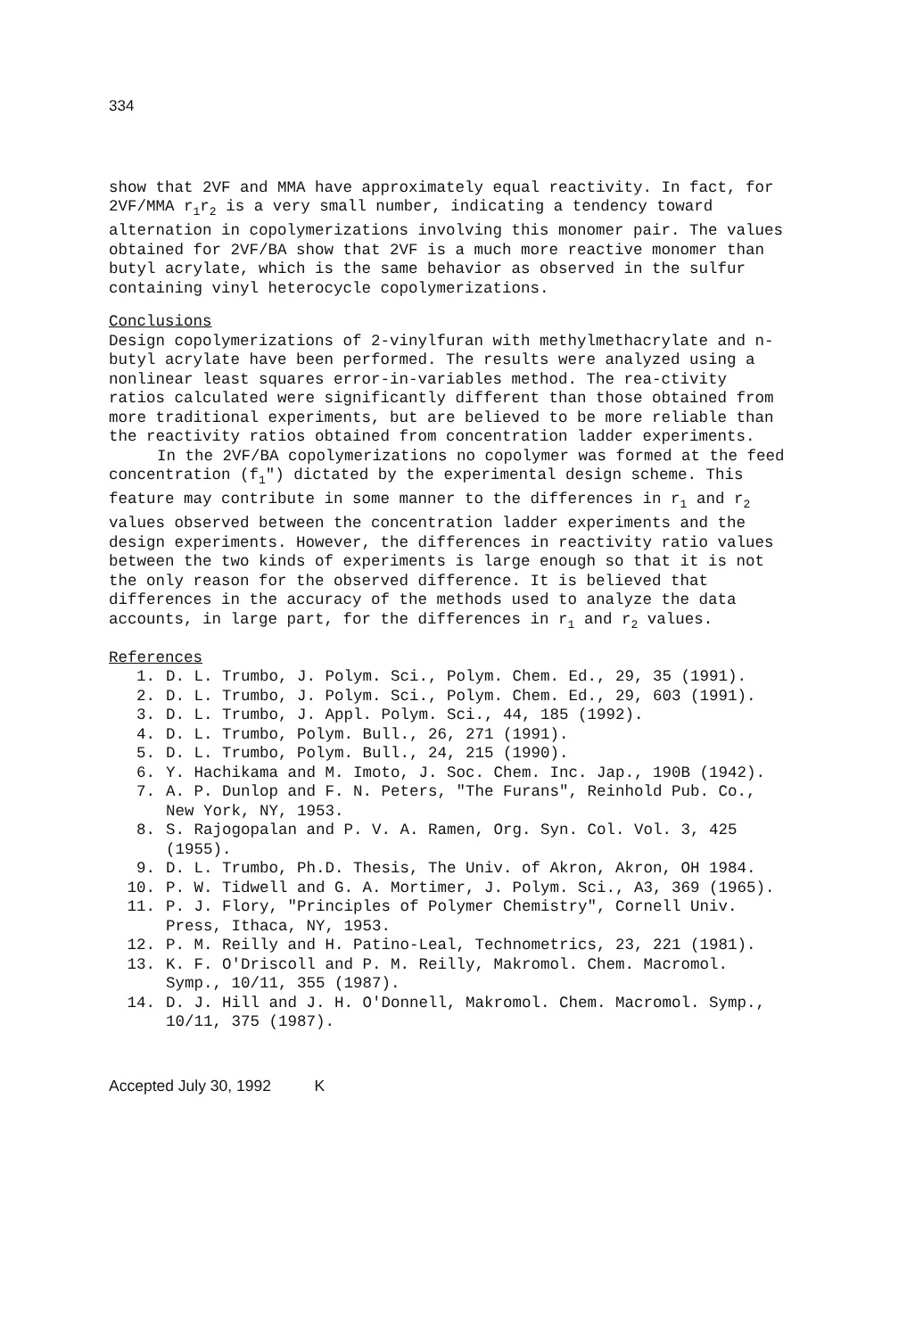334
show that 2VF and MMA have approximately equal reactivity. In fact, for 2VF/MMA r<sub>1</sub>r<sub>2</sub> is a very small number, indicating a tendency toward alternation in copolymerizations involving this monomer pair. The values obtained for 2VF/BA show that 2VF is a much more reactive monomer than butyl acrylate, which is the same behavior as observed in the sulfur containing vinyl heterocycle copolymerizations.
Conclusions
Design copolymerizations of 2-vinylfuran with methylmethacrylate and n-butyl acrylate have been performed. The results were analyzed using a nonlinear least squares error-in-variables method. The rea-ctivity ratios calculated were significantly different than those obtained from more traditional experiments, but are believed to be more reliable than the reactivity ratios obtained from concentration ladder experiments.
In the 2VF/BA copolymerizations no copolymer was formed at the feed concentration (f<sub>1</sub>") dictated by the experimental design scheme. This feature may contribute in some manner to the differences in r<sub>1</sub> and r<sub>2</sub> values observed between the concentration ladder experiments and the design experiments. However, the differences in reactivity ratio values between the two kinds of experiments is large enough so that it is not the only reason for the observed difference. It is believed that differences in the accuracy of the methods used to analyze the data accounts, in large part, for the differences in r<sub>1</sub> and r<sub>2</sub> values.
References
1. D. L. Trumbo, J. Polym. Sci., Polym. Chem. Ed., 29, 35 (1991).
2. D. L. Trumbo, J. Polym. Sci., Polym. Chem. Ed., 29, 603 (1991).
3. D. L. Trumbo, J. Appl. Polym. Sci., 44, 185 (1992).
4. D. L. Trumbo, Polym. Bull., 26, 271 (1991).
5. D. L. Trumbo, Polym. Bull., 24, 215 (1990).
6. Y. Hachikama and M. Imoto, J. Soc. Chem. Inc. Jap., 190B (1942).
7. A. P. Dunlop and F. N. Peters, "The Furans", Reinhold Pub. Co., New York, NY, 1953.
8. S. Rajogopalan and P. V. A. Ramen, Org. Syn. Col. Vol. 3, 425 (1955).
9. D. L. Trumbo, Ph.D. Thesis, The Univ. of Akron, Akron, OH 1984.
10. P. W. Tidwell and G. A. Mortimer, J. Polym. Sci., A3, 369 (1965).
11. P. J. Flory, "Principles of Polymer Chemistry", Cornell Univ. Press, Ithaca, NY, 1953.
12. P. M. Reilly and H. Patino-Leal, Technometrics, 23, 221 (1981).
13. K. F. O'Driscoll and P. M. Reilly, Makromol. Chem. Macromol. Symp., 10/11, 355 (1987).
14. D. J. Hill and J. H. O'Donnell, Makromol. Chem. Macromol. Symp., 10/11, 375 (1987).
Accepted July 30, 1992 K